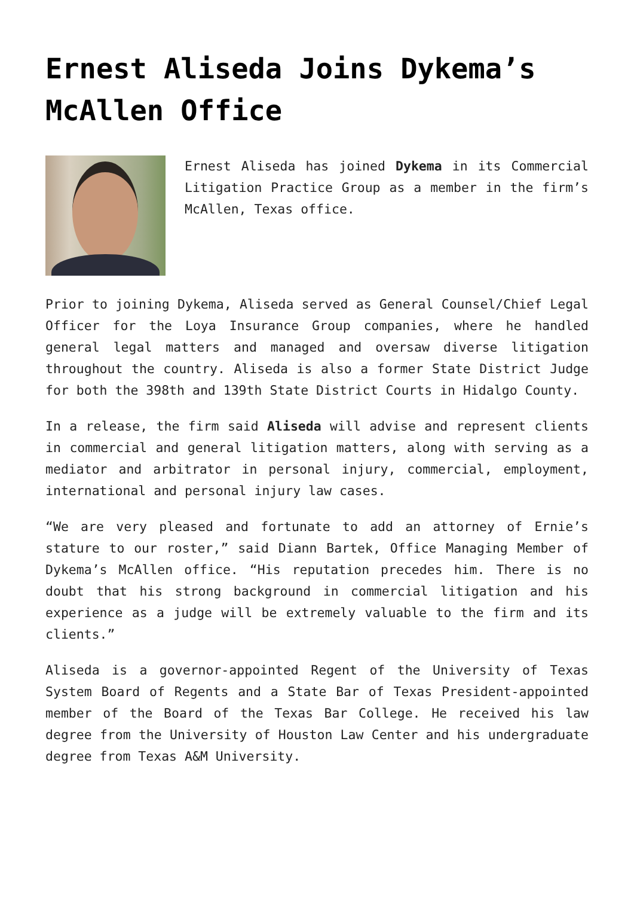Ernest Aliseda Joins Dykema’s McAllen Office
Ernest Aliseda has joined Dykema in its Commercial Litigation Practice Group as a member in the firm’s McAllen, Texas office.
Prior to joining Dykema, Aliseda served as General Counsel/Chief Legal Officer for the Loya Insurance Group companies, where he handled general legal matters and managed and oversaw diverse litigation throughout the country. Aliseda is also a former State District Judge for both the 398th and 139th State District Courts in Hidalgo County.
In a release, the firm said Aliseda will advise and represent clients in commercial and general litigation matters, along with serving as a mediator and arbitrator in personal injury, commercial, employment, international and personal injury law cases.
“We are very pleased and fortunate to add an attorney of Ernie’s stature to our roster,” said Diann Bartek, Office Managing Member of Dykema’s McAllen office. “His reputation precedes him. There is no doubt that his strong background in commercial litigation and his experience as a judge will be extremely valuable to the firm and its clients.”
Aliseda is a governor-appointed Regent of the University of Texas System Board of Regents and a State Bar of Texas President-appointed member of the Board of the Texas Bar College. He received his law degree from the University of Houston Law Center and his undergraduate degree from Texas A&M University.